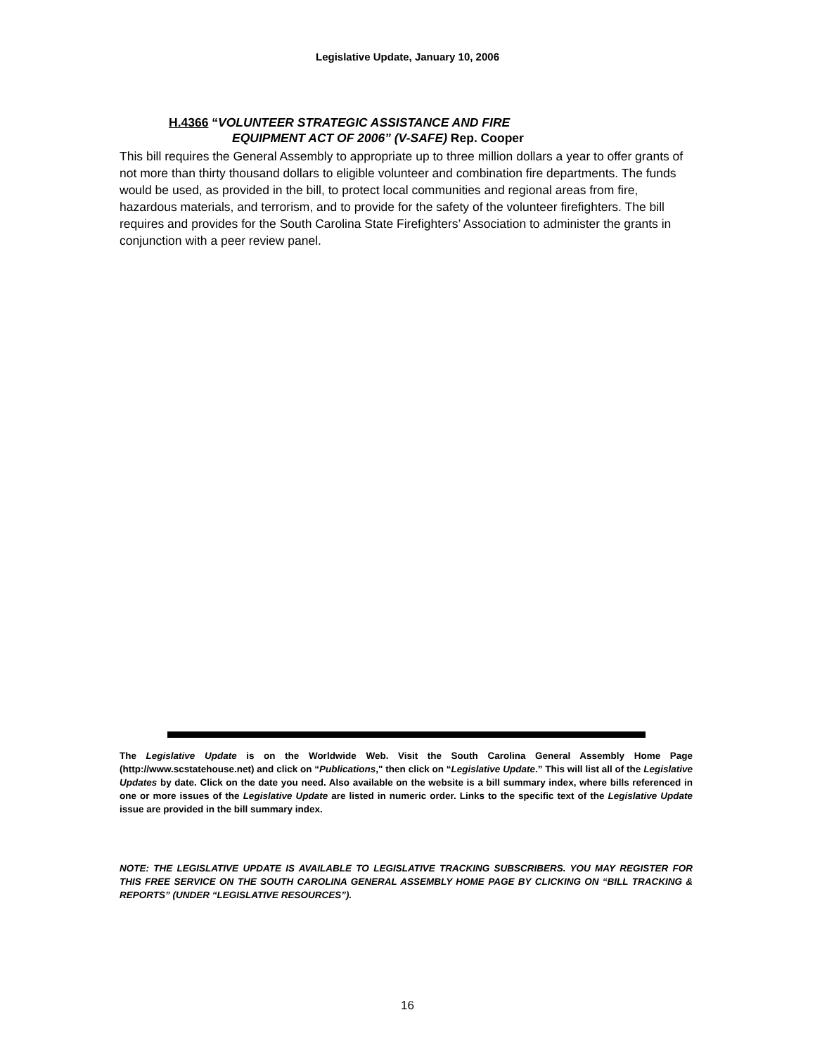Legislative Update, January 10, 2006
H.4366 “VOLUNTEER STRATEGIC ASSISTANCE AND FIRE
EQUIPMENT ACT OF 2006” (V-SAFE) Rep. Cooper
This bill requires the General Assembly to appropriate up to three million dollars a year to offer grants of not more than thirty thousand dollars to eligible volunteer and combination fire departments. The funds would be used, as provided in the bill, to protect local communities and regional areas from fire, hazardous materials, and terrorism, and to provide for the safety of the volunteer firefighters. The bill requires and provides for the South Carolina State Firefighters’ Association to administer the grants in conjunction with a peer review panel.
The Legislative Update is on the Worldwide Web. Visit the South Carolina General Assembly Home Page (http://www.scstatehouse.net) and click on “Publications," then click on “Legislative Update.” This will list all of the Legislative Updates by date. Click on the date you need. Also available on the website is a bill summary index, where bills referenced in one or more issues of the Legislative Update are listed in numeric order. Links to the specific text of the Legislative Update issue are provided in the bill summary index.
NOTE: THE LEGISLATIVE UPDATE IS AVAILABLE TO LEGISLATIVE TRACKING SUBSCRIBERS. YOU MAY REGISTER FOR THIS FREE SERVICE ON THE SOUTH CAROLINA GENERAL ASSEMBLY HOME PAGE BY CLICKING ON “BILL TRACKING & REPORTS” (UNDER “LEGISLATIVE RESOURCES”).
16